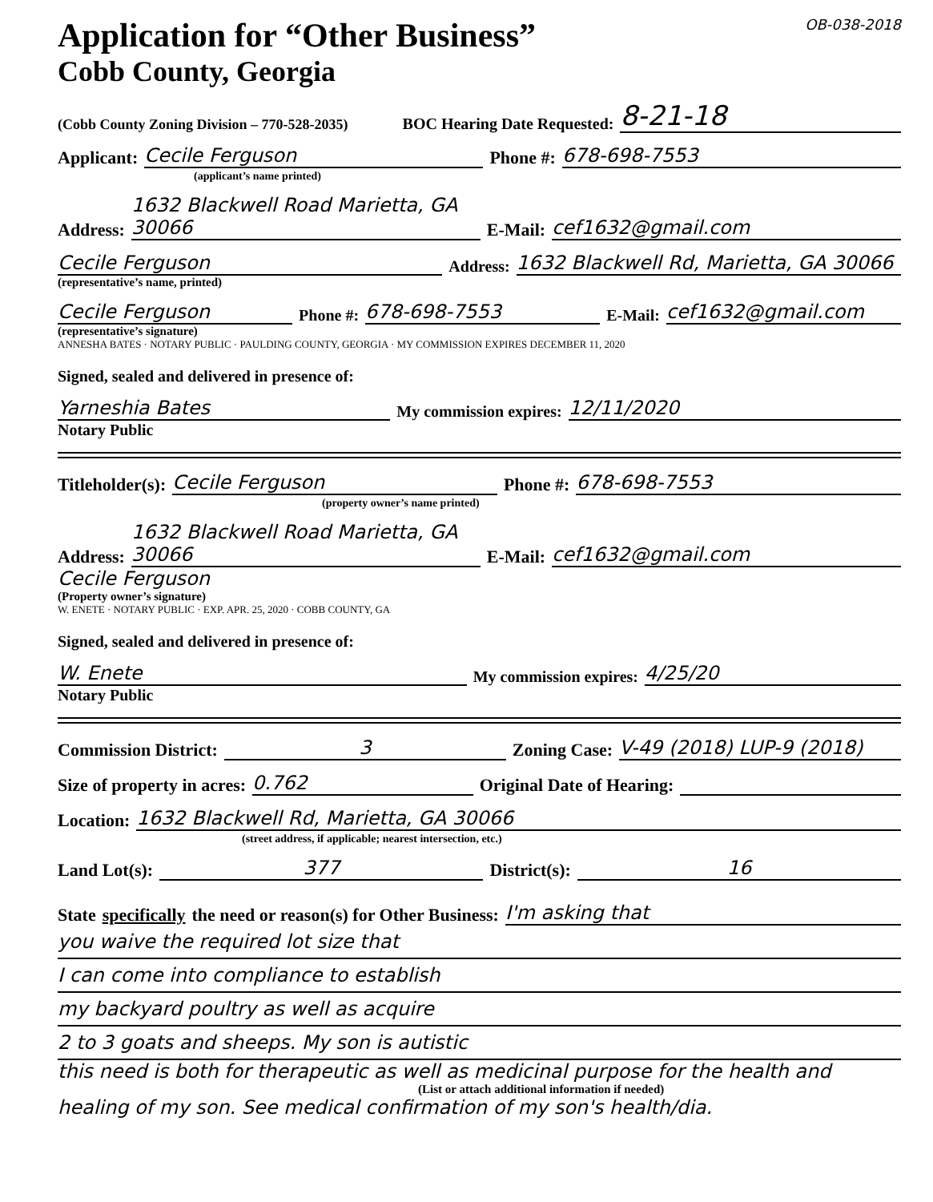Application for “Other Business”
OB-038-2018
Cobb County, Georgia
(Cobb County Zoning Division – 770-528-2035) BOC Hearing Date Requested: 8-21-18
Applicant: Cecile Ferguson Phone #: 678-698-7553
(applicant’s name printed)
Address: 1632 Blackwell Road Marietta, GA 30066 E-Mail: cef1632@gmail.com
Cecile Ferguson Address: 1632 Blackwell Rd, Marietta, GA 30066
(representative’s name, printed)
Cecile Ferguson Phone #: 678-698-7553 E-Mail: cef1632@gmail.com
(representative’s signature)
ANNESHA BATES · NOTARY PUBLIC · PAULDING COUNTY, GEORGIA · MY COMMISSION EXPIRES DECEMBER 11, 2020
Signed, sealed and delivered in presence of:
Yarneshia Bates My commission expires: 12/11/2020
Notary Public
Titleholder(s): Cecile Ferguson Phone #: 678-698-7553
(property owner’s name printed)
Address: 1632 Blackwell Road Marietta, GA 30066 E-Mail: cef1632@gmail.com
Cecile Ferguson
(Property owner’s signature)
W. ENETE · NOTARY PUBLIC · EXP. APR. 25, 2020 · COBB COUNTY, GA
Signed, sealed and delivered in presence of:
W. Enete My commission expires: 4/25/20
Notary Public
Commission District: 3 Zoning Case: V-49 (2018) LUP-9 (2018)
Size of property in acres: 0.762 Original Date of Hearing:
Location: 1632 Blackwell Rd, Marietta, GA 30066
(street address, if applicable; nearest intersection, etc.)
Land Lot(s): 377 District(s): 16
State specifically the need or reason(s) for Other Business: I'm asking that
you waive the required lot size that
I can come into compliance to establish
my backyard poultry as well as acquire
2 to 3 goats and sheeps. My son is autistic
this need is both for therapeutic as well as medicinal purpose for the health and
(List or attach additional information if needed)
healing of my son. See medical confirmation of my son's health/dia.